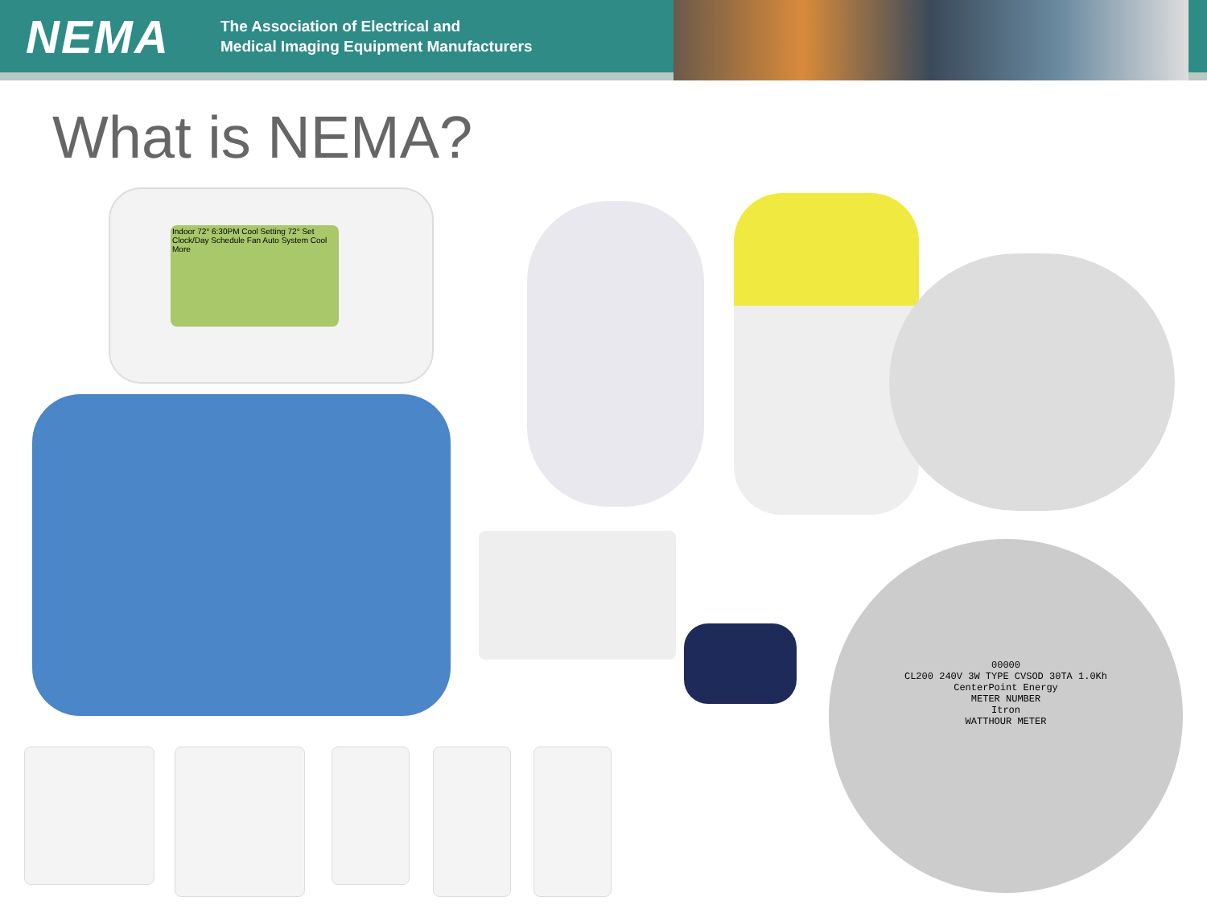NEMA
The Association of Electrical and
Medical Imaging Equipment Manufacturers
What is NEMA?
Indoor 72° 6:30PM Cool Setting 72° Set Clock/Day Schedule Fan Auto System Cool More
00000
CL200 240V 3W TYPE CVSOD 30TA 1.0Kh
CenterPoint Energy
METER NUMBER
Itron
WATTHOUR METER